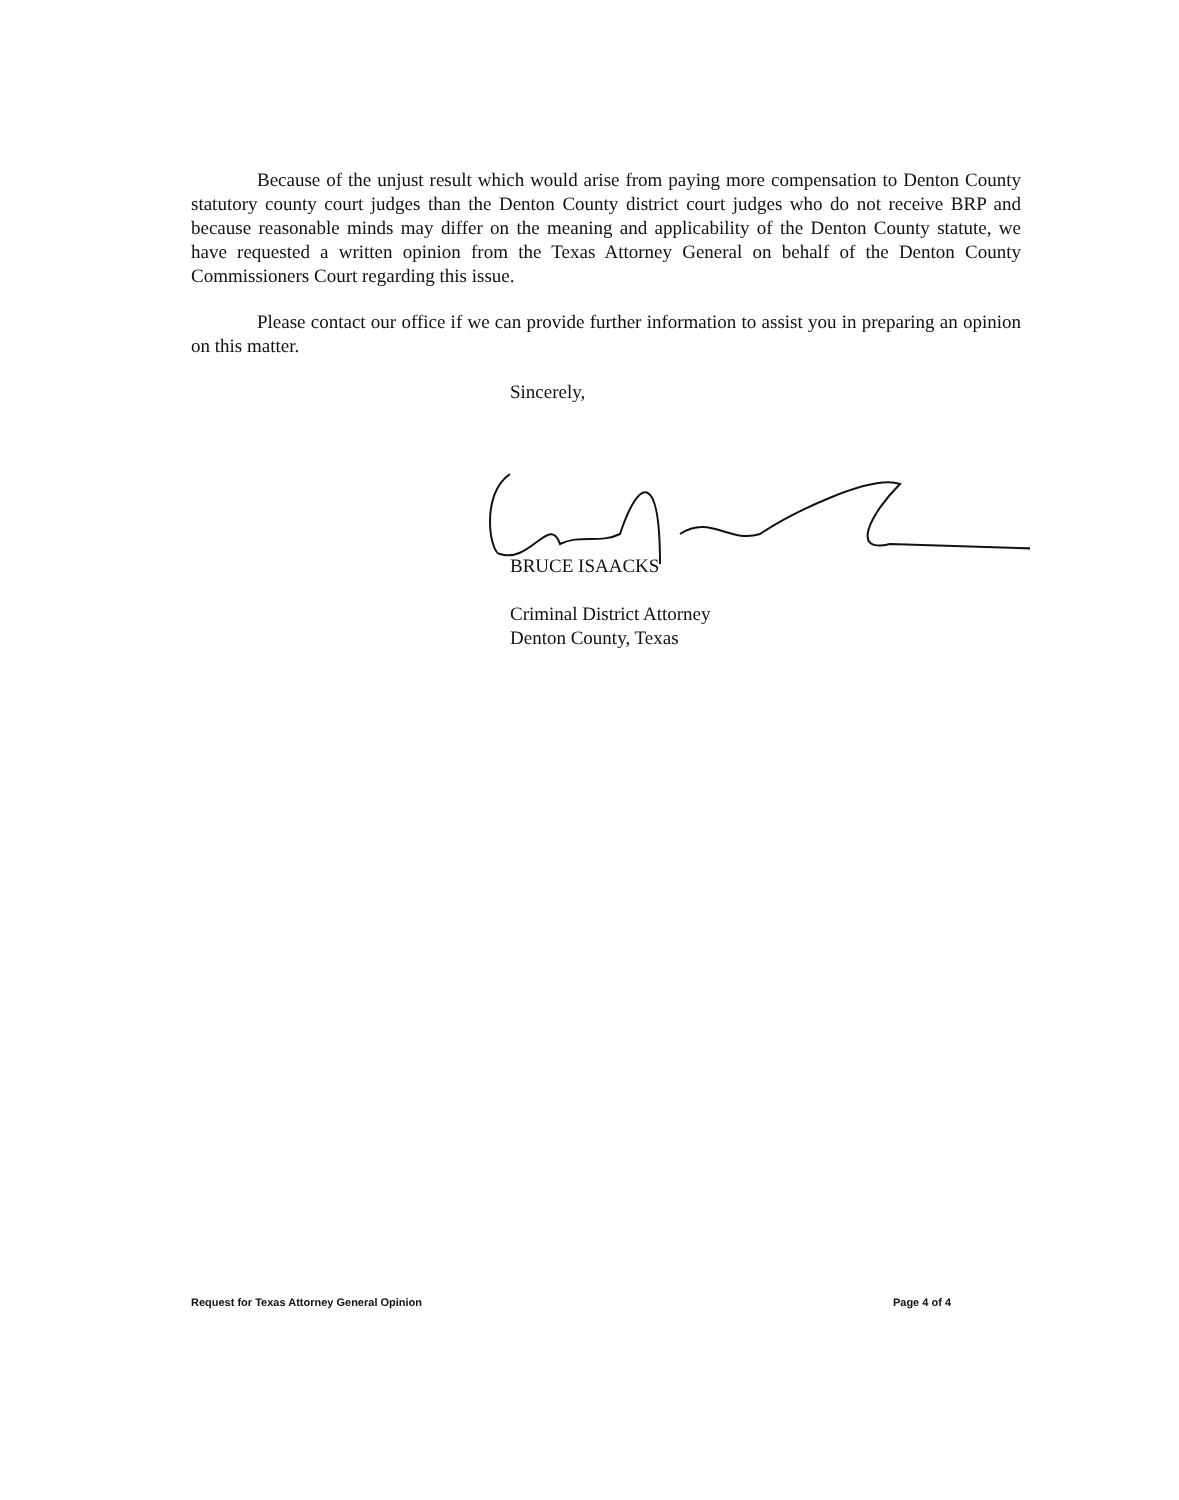Because of the unjust result which would arise from paying more compensation to Denton County statutory county court judges than the Denton County district court judges who do not receive BRP and because reasonable minds may differ on the meaning and applicability of the Denton County statute, we have requested a written opinion from the Texas Attorney General on behalf of the Denton County Commissioners Court regarding this issue.
Please contact our office if we can provide further information to assist you in preparing an opinion on this matter.
Sincerely,
BRUCE ISAACKS
Criminal District Attorney
Denton County, Texas
Request for Texas Attorney General Opinion Page 4 of 4